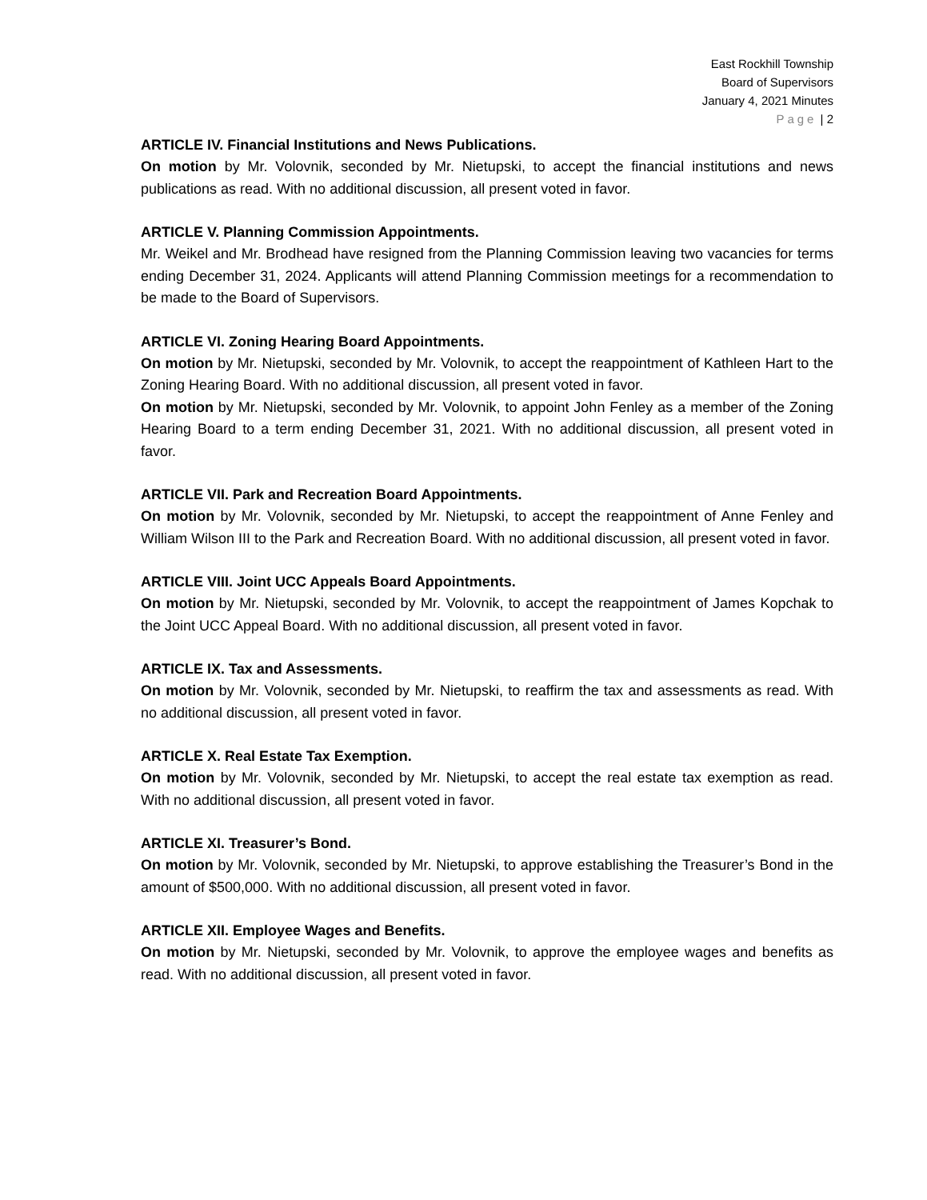East Rockhill Township
Board of Supervisors
January 4, 2021 Minutes
Page | 2
ARTICLE IV. Financial Institutions and News Publications.
On motion by Mr. Volovnik, seconded by Mr. Nietupski, to accept the financial institutions and news publications as read. With no additional discussion, all present voted in favor.
ARTICLE V. Planning Commission Appointments.
Mr. Weikel and Mr. Brodhead have resigned from the Planning Commission leaving two vacancies for terms ending December 31, 2024. Applicants will attend Planning Commission meetings for a recommendation to be made to the Board of Supervisors.
ARTICLE VI. Zoning Hearing Board Appointments.
On motion by Mr. Nietupski, seconded by Mr. Volovnik, to accept the reappointment of Kathleen Hart to the Zoning Hearing Board. With no additional discussion, all present voted in favor.
On motion by Mr. Nietupski, seconded by Mr. Volovnik, to appoint John Fenley as a member of the Zoning Hearing Board to a term ending December 31, 2021. With no additional discussion, all present voted in favor.
ARTICLE VII. Park and Recreation Board Appointments.
On motion by Mr. Volovnik, seconded by Mr. Nietupski, to accept the reappointment of Anne Fenley and William Wilson III to the Park and Recreation Board. With no additional discussion, all present voted in favor.
ARTICLE VIII. Joint UCC Appeals Board Appointments.
On motion by Mr. Nietupski, seconded by Mr. Volovnik, to accept the reappointment of James Kopchak to the Joint UCC Appeal Board. With no additional discussion, all present voted in favor.
ARTICLE IX. Tax and Assessments.
On motion by Mr. Volovnik, seconded by Mr. Nietupski, to reaffirm the tax and assessments as read. With no additional discussion, all present voted in favor.
ARTICLE X. Real Estate Tax Exemption.
On motion by Mr. Volovnik, seconded by Mr. Nietupski, to accept the real estate tax exemption as read. With no additional discussion, all present voted in favor.
ARTICLE XI. Treasurer’s Bond.
On motion by Mr. Volovnik, seconded by Mr. Nietupski, to approve establishing the Treasurer’s Bond in the amount of $500,000. With no additional discussion, all present voted in favor.
ARTICLE XII. Employee Wages and Benefits.
On motion by Mr. Nietupski, seconded by Mr. Volovnik, to approve the employee wages and benefits as read. With no additional discussion, all present voted in favor.